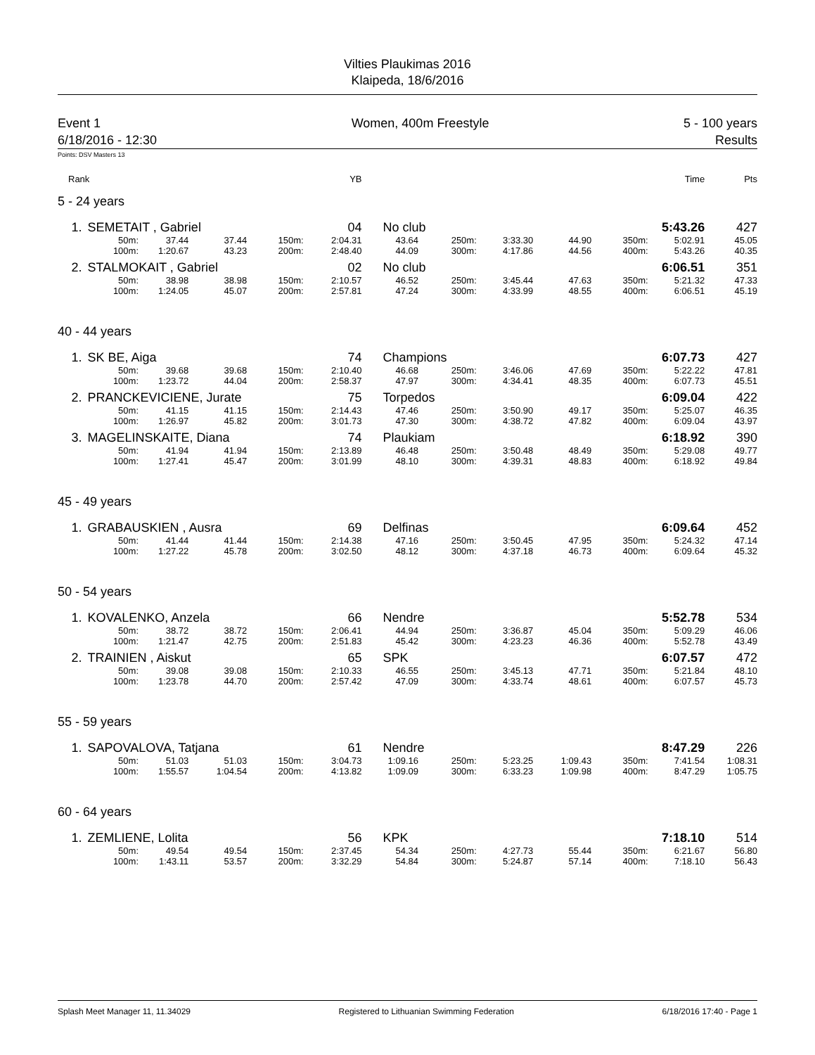Vilties Plaukimas 2016
Klaipeda, 18/6/2016
Event 1
6/18/2016 - 12:30
Women, 400m Freestyle 5 - 100 years
Results
Points: DSV Masters 13
| Rank | | | | YB | | | | | | Time | Pts |
| 5 - 24 years | | | | | | | | | | | | |
| 1. | SEMETAIT , Gabriel | | | | 04 | No club | | | | | 5:43.26 | 427 |
| | 50m: | 37.44 | 37.44 | 150m: | 2:04.31 | 43.64 | 250m: | 3:33.30 | 44.90 | 350m: | 5:02.91 | 45.05 |
| | 100m: | 1:20.67 | 43.23 | 200m: | 2:48.40 | 44.09 | 300m: | 4:17.86 | 44.56 | 400m: | 5:43.26 | 40.35 |
| 2. | STALMOKAIT , Gabriel | | | | 02 | No club | | | | | 6:06.51 | 351 |
| | 50m: | 38.98 | 38.98 | 150m: | 2:10.57 | 46.52 | 250m: | 3:45.44 | 47.63 | 350m: | 5:21.32 | 47.33 |
| | 100m: | 1:24.05 | 45.07 | 200m: | 2:57.81 | 47.24 | 300m: | 4:33.99 | 48.55 | 400m: | 6:06.51 | 45.19 |
| 40 - 44 years | | | | | | | | | | | | |
| 1. | SK BE, Aiga | | | | 74 | Champions | | | | | 6:07.73 | 427 |
| | 50m: | 39.68 | 39.68 | 150m: | 2:10.40 | 46.68 | 250m: | 3:46.06 | 47.69 | 350m: | 5:22.22 | 47.81 |
| | 100m: | 1:23.72 | 44.04 | 200m: | 2:58.37 | 47.97 | 300m: | 4:34.41 | 48.35 | 400m: | 6:07.73 | 45.51 |
| 2. | PRANCKEVICIENE, Jurate | | | | 75 | Torpedos | | | | | 6:09.04 | 422 |
| | 50m: | 41.15 | 41.15 | 150m: | 2:14.43 | 47.46 | 250m: | 3:50.90 | 49.17 | 350m: | 5:25.07 | 46.35 |
| | 100m: | 1:26.97 | 45.82 | 200m: | 3:01.73 | 47.30 | 300m: | 4:38.72 | 47.82 | 400m: | 6:09.04 | 43.97 |
| 3. | MAGELINSKAITE, Diana | | | | 74 | Plaukiam | | | | | 6:18.92 | 390 |
| | 50m: | 41.94 | 41.94 | 150m: | 2:13.89 | 46.48 | 250m: | 3:50.48 | 48.49 | 350m: | 5:29.08 | 49.77 |
| | 100m: | 1:27.41 | 45.47 | 200m: | 3:01.99 | 48.10 | 300m: | 4:39.31 | 48.83 | 400m: | 6:18.92 | 49.84 |
| 45 - 49 years | | | | | | | | | | | | |
| 1. | GRABAUSKIEN , Ausra | | | | 69 | Delfinas | | | | | 6:09.64 | 452 |
| | 50m: | 41.44 | 41.44 | 150m: | 2:14.38 | 47.16 | 250m: | 3:50.45 | 47.95 | 350m: | 5:24.32 | 47.14 |
| | 100m: | 1:27.22 | 45.78 | 200m: | 3:02.50 | 48.12 | 300m: | 4:37.18 | 46.73 | 400m: | 6:09.64 | 45.32 |
| 50 - 54 years | | | | | | | | | | | | |
| 1. | KOVALENKO, Anzela | | | | 66 | Nendre | | | | | 5:52.78 | 534 |
| | 50m: | 38.72 | 38.72 | 150m: | 2:06.41 | 44.94 | 250m: | 3:36.87 | 45.04 | 350m: | 5:09.29 | 46.06 |
| | 100m: | 1:21.47 | 42.75 | 200m: | 2:51.83 | 45.42 | 300m: | 4:23.23 | 46.36 | 400m: | 5:52.78 | 43.49 |
| 2. | TRAINIEN , Aiskut | | | | 65 | SPK | | | | | 6:07.57 | 472 |
| | 50m: | 39.08 | 39.08 | 150m: | 2:10.33 | 46.55 | 250m: | 3:45.13 | 47.71 | 350m: | 5:21.84 | 48.10 |
| | 100m: | 1:23.78 | 44.70 | 200m: | 2:57.42 | 47.09 | 300m: | 4:33.74 | 48.61 | 400m: | 6:07.57 | 45.73 |
| 55 - 59 years | | | | | | | | | | | | |
| 1. | SAPOVALOVA, Tatjana | | | | 61 | Nendre | | | | | 8:47.29 | 226 |
| | 50m: | 51.03 | 51.03 | 150m: | 3:04.73 | 1:09.16 | 250m: | 5:23.25 | 1:09.43 | 350m: | 7:41.54 | 1:08.31 |
| | 100m: | 1:55.57 | 1:04.54 | 200m: | 4:13.82 | 1:09.09 | 300m: | 6:33.23 | 1:09.98 | 400m: | 8:47.29 | 1:05.75 |
| 60 - 64 years | | | | | | | | | | | | |
| 1. | ZEMLIENE, Lolita | | | | 56 | KPK | | | | | 7:18.10 | 514 |
| | 50m: | 49.54 | 49.54 | 150m: | 2:37.45 | 54.34 | 250m: | 4:27.73 | 55.44 | 350m: | 6:21.67 | 56.80 |
| | 100m: | 1:43.11 | 53.57 | 200m: | 3:32.29 | 54.84 | 300m: | 5:24.87 | 57.14 | 400m: | 7:18.10 | 56.43 |
Splash Meet Manager 11, 11.34029 Registered to Lithuanian Swimming Federation 6/18/2016 17:40 - Page 1